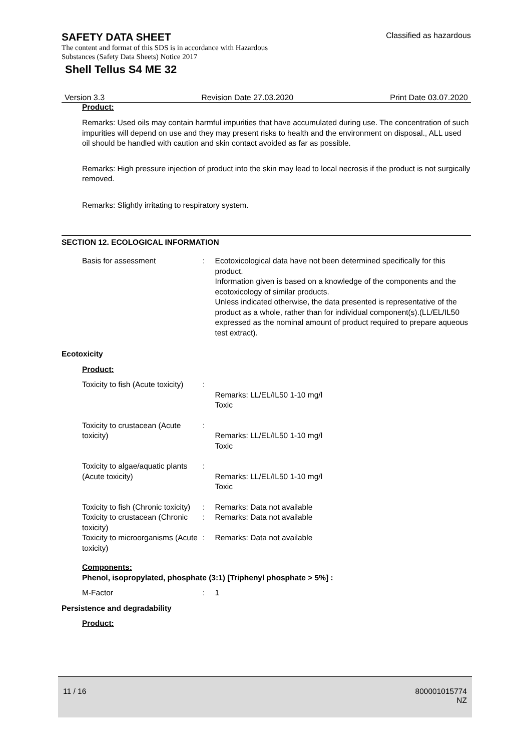SAFETY DATA SHEET Classified as hazardous
The content and format of this SDS is in accordance with Hazardous
Substances (Safety Data Sheets) Notice 2017
Shell Tellus S4 ME 32
Version 3.3 Revision Date 27.03.2020 Print Date 03.07.2020
Product:
Remarks: Used oils may contain harmful impurities that have accumulated during use. The concentration of such impurities will depend on use and they may present risks to health and the environment on disposal., ALL used oil should be handled with caution and skin contact avoided as far as possible.
Remarks: High pressure injection of product into the skin may lead to local necrosis if the product is not surgically removed.
Remarks: Slightly irritating to respiratory system.
SECTION 12. ECOLOGICAL INFORMATION
Basis for assessment : Ecotoxicological data have not been determined specifically for this product.
Information given is based on a knowledge of the components and the ecotoxicology of similar products.
Unless indicated otherwise, the data presented is representative of the product as a whole, rather than for individual component(s).(LL/EL/IL50 expressed as the nominal amount of product required to prepare aqueous test extract).
Ecotoxicity
Product:
Toxicity to fish (Acute toxicity)
:
Remarks: LL/EL/IL50 1-10 mg/l
Toxic
Toxicity to crustacean (Acute toxicity)
:
Remarks: LL/EL/IL50 1-10 mg/l
Toxic
Toxicity to algae/aquatic plants (Acute toxicity)
:
Remarks: LL/EL/IL50 1-10 mg/l
Toxic
Toxicity to fish (Chronic toxicity)
: Remarks: Data not available
Toxicity to crustacean (Chronic toxicity)
: Remarks: Data not available
Toxicity to microorganisms (Acute toxicity)
: Remarks: Data not available
Components:
Phenol, isopropylated, phosphate (3:1) [Triphenyl phosphate > 5%] :
M-Factor : 1
Persistence and degradability
Product:
11 / 16 800001015774
NZ